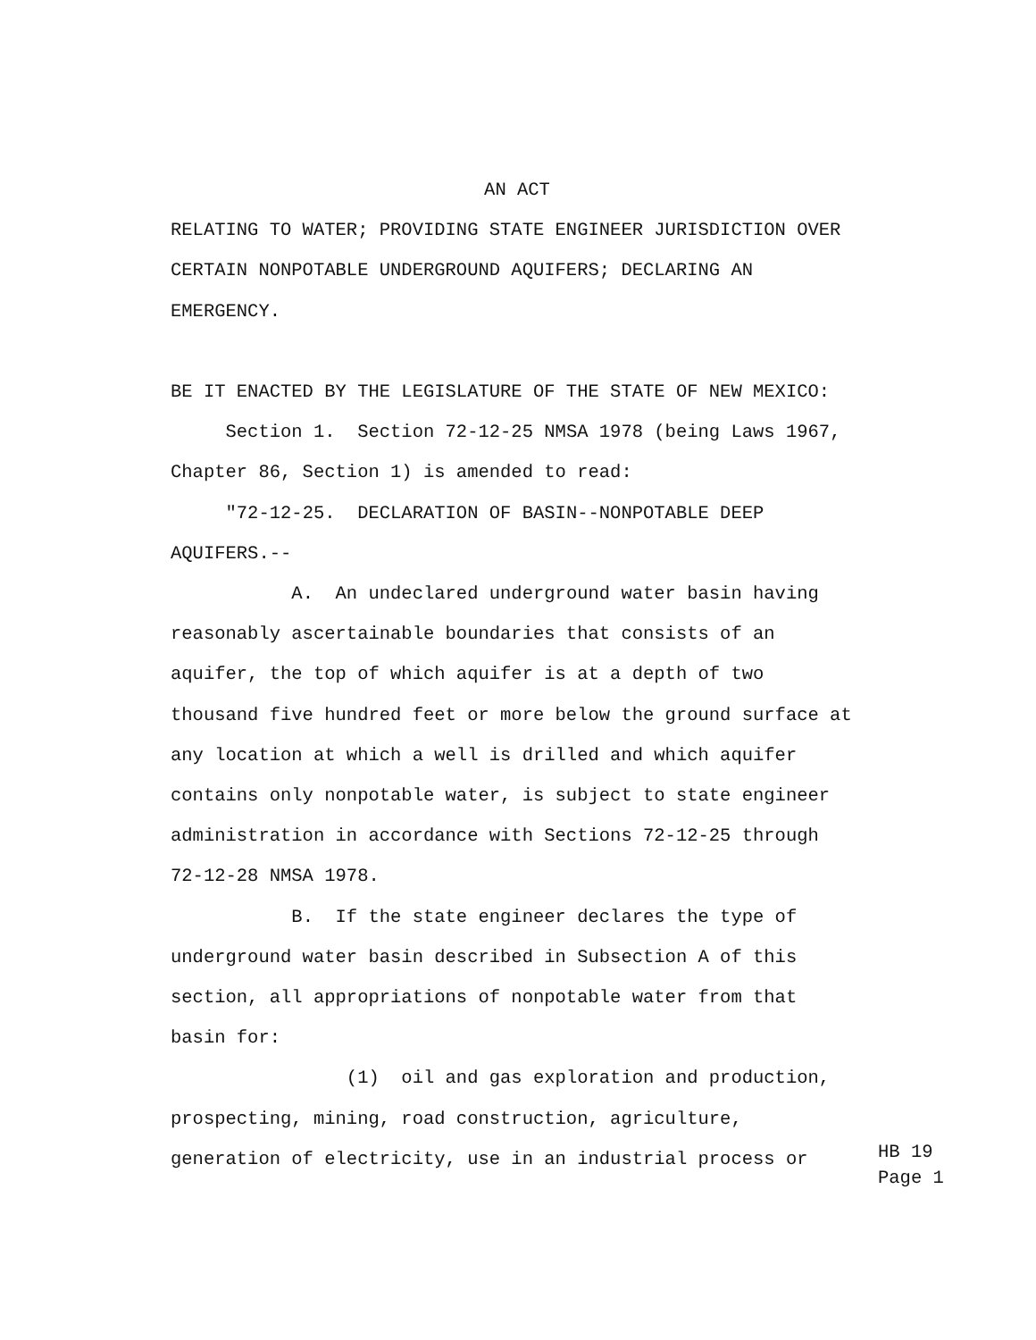AN ACT
RELATING TO WATER; PROVIDING STATE ENGINEER JURISDICTION OVER
CERTAIN NONPOTABLE UNDERGROUND AQUIFERS; DECLARING AN
EMERGENCY.
BE IT ENACTED BY THE LEGISLATURE OF THE STATE OF NEW MEXICO:
Section 1. Section 72-12-25 NMSA 1978 (being Laws 1967,
Chapter 86, Section 1) is amended to read:
"72-12-25. DECLARATION OF BASIN--NONPOTABLE DEEP
AQUIFERS.--
A. An undeclared underground water basin having
reasonably ascertainable boundaries that consists of an
aquifer, the top of which aquifer is at a depth of two
thousand five hundred feet or more below the ground surface at
any location at which a well is drilled and which aquifer
contains only nonpotable water, is subject to state engineer
administration in accordance with Sections 72-12-25 through
72-12-28 NMSA 1978.
B. If the state engineer declares the type of
underground water basin described in Subsection A of this
section, all appropriations of nonpotable water from that
basin for:
(1) oil and gas exploration and production,
prospecting, mining, road construction, agriculture,
generation of electricity, use in an industrial process or
HB 19
Page 1